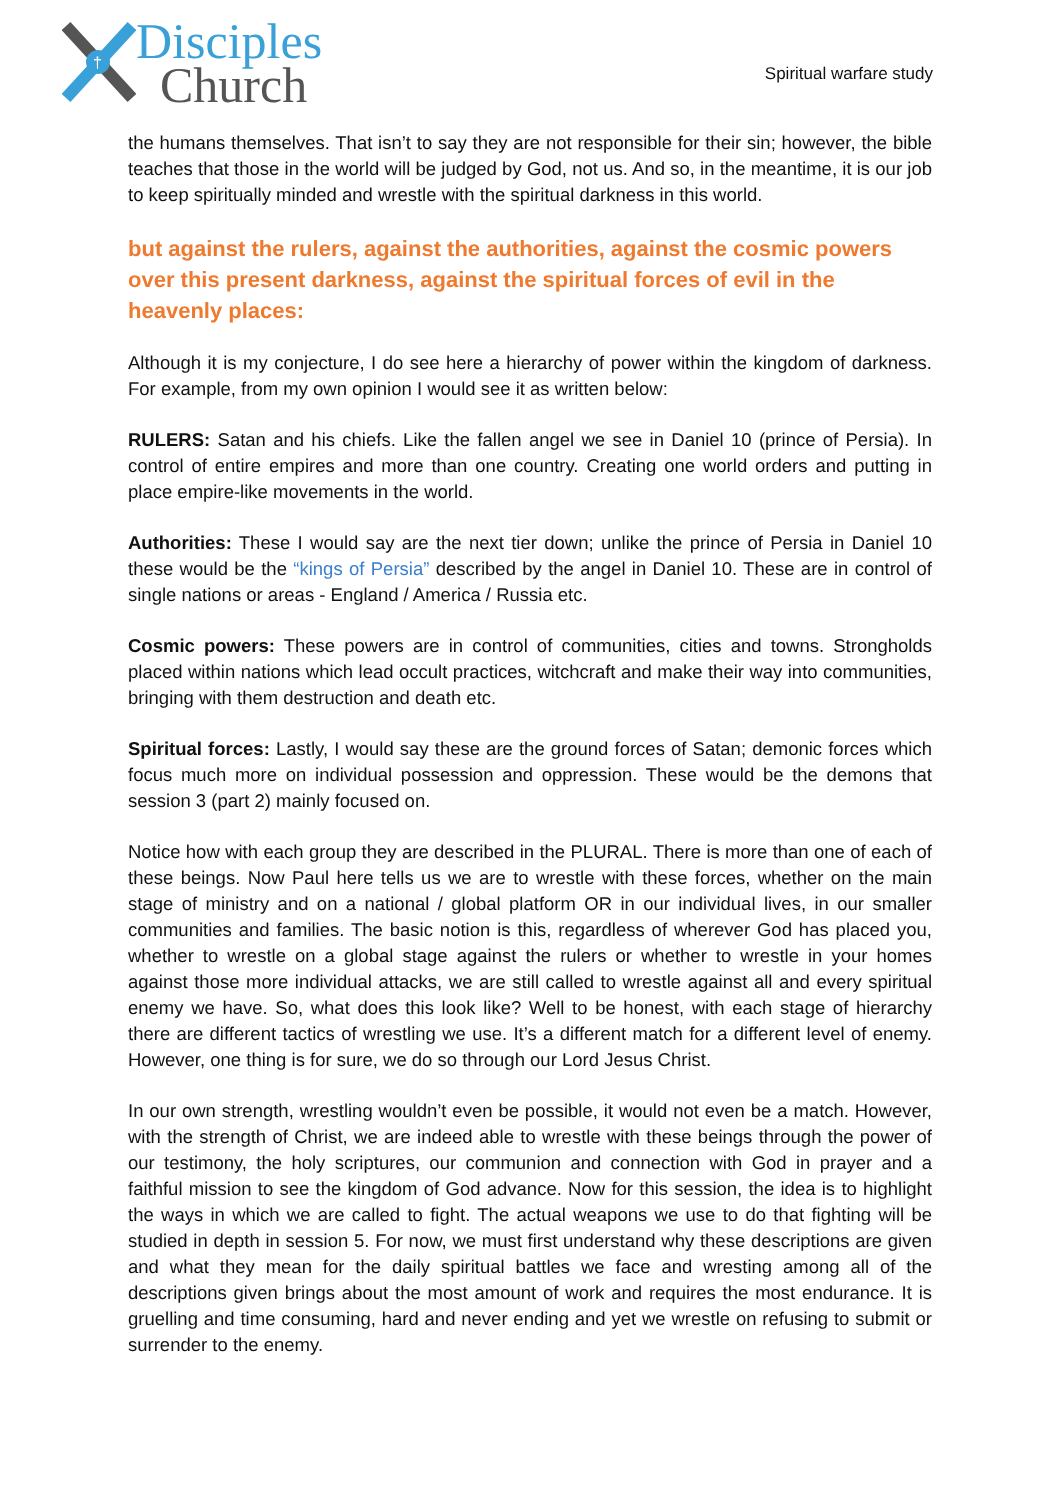†
Disciples
Church
Spiritual warfare study
the humans themselves. That isn’t to say they are not responsible for their sin; however, the bible teaches that those in the world will be judged by God, not us. And so, in the meantime, it is our job to keep spiritually minded and wrestle with the spiritual darkness in this world.
but against the rulers, against the authorities, against the cosmic powers over this present darkness, against the spiritual forces of evil in the heavenly places:
Although it is my conjecture, I do see here a hierarchy of power within the kingdom of darkness. For example, from my own opinion I would see it as written below:
RULERS: Satan and his chiefs. Like the fallen angel we see in Daniel 10 (prince of Persia). In control of entire empires and more than one country. Creating one world orders and putting in place empire-like movements in the world.
Authorities: These I would say are the next tier down; unlike the prince of Persia in Daniel 10 these would be the “kings of Persia” described by the angel in Daniel 10. These are in control of single nations or areas - England / America / Russia etc.
Cosmic powers: These powers are in control of communities, cities and towns. Strongholds placed within nations which lead occult practices, witchcraft and make their way into communities, bringing with them destruction and death etc.
Spiritual forces: Lastly, I would say these are the ground forces of Satan; demonic forces which focus much more on individual possession and oppression. These would be the demons that session 3 (part 2) mainly focused on.
Notice how with each group they are described in the PLURAL. There is more than one of each of these beings. Now Paul here tells us we are to wrestle with these forces, whether on the main stage of ministry and on a national / global platform OR in our individual lives, in our smaller communities and families. The basic notion is this, regardless of wherever God has placed you, whether to wrestle on a global stage against the rulers or whether to wrestle in your homes against those more individual attacks, we are still called to wrestle against all and every spiritual enemy we have. So, what does this look like? Well to be honest, with each stage of hierarchy there are different tactics of wrestling we use. It’s a different match for a different level of enemy. However, one thing is for sure, we do so through our Lord Jesus Christ.
In our own strength, wrestling wouldn’t even be possible, it would not even be a match. However, with the strength of Christ, we are indeed able to wrestle with these beings through the power of our testimony, the holy scriptures, our communion and connection with God in prayer and a faithful mission to see the kingdom of God advance. Now for this session, the idea is to highlight the ways in which we are called to fight. The actual weapons we use to do that fighting will be studied in depth in session 5. For now, we must first understand why these descriptions are given and what they mean for the daily spiritual battles we face and wresting among all of the descriptions given brings about the most amount of work and requires the most endurance. It is gruelling and time consuming, hard and never ending and yet we wrestle on refusing to submit or surrender to the enemy.